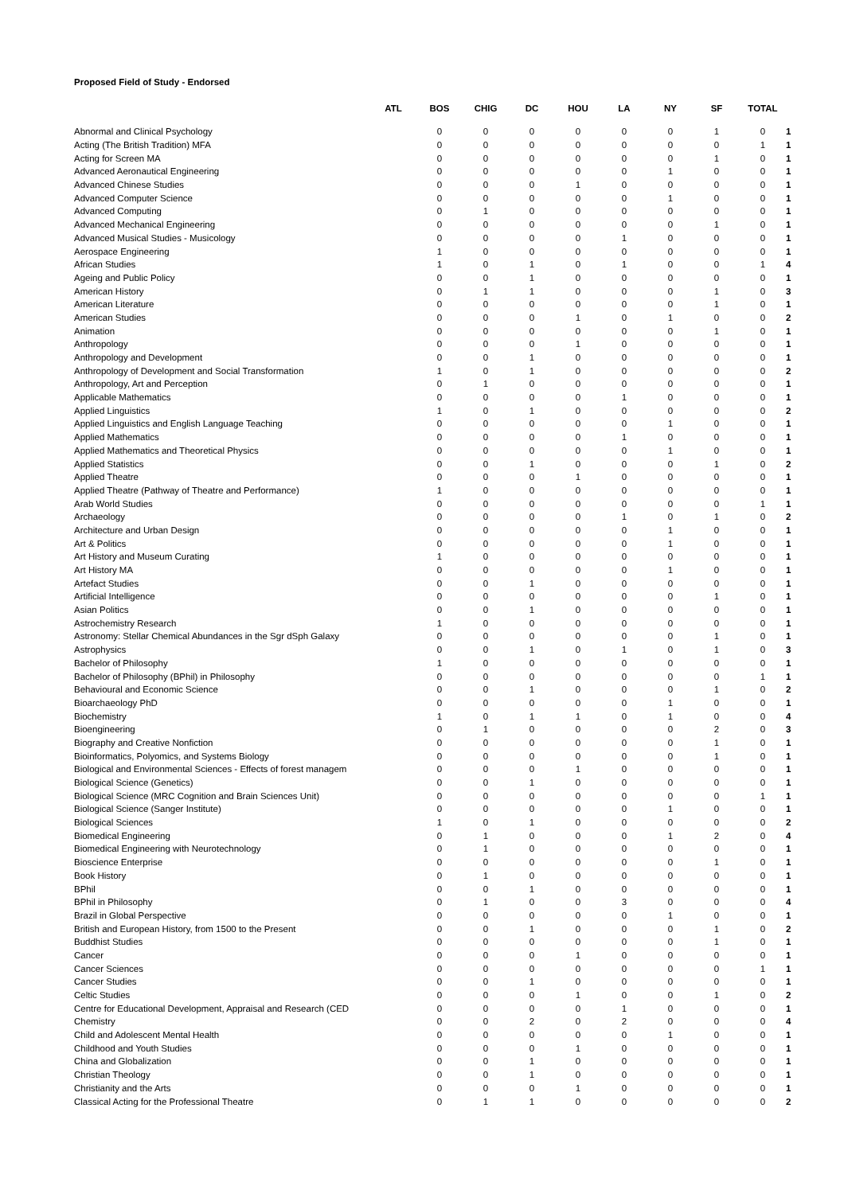Proposed Field of Study - Endorsed
| | ATL | BOS | CHIG | DC | HOU | LA | NY | SF | TOTAL | |
| --- | --- | --- | --- | --- | --- | --- | --- | --- | --- | --- |
| Abnormal and Clinical Psychology | | 0 | 0 | 0 | 0 | 0 | 0 | 1 | 0 | 1 |
| Acting (The British Tradition) MFA | | 0 | 0 | 0 | 0 | 0 | 0 | 0 | 1 | 1 |
| Acting for Screen MA | | 0 | 0 | 0 | 0 | 0 | 0 | 1 | 0 | 1 |
| Advanced Aeronautical Engineering | | 0 | 0 | 0 | 0 | 0 | 1 | 0 | 0 | 1 |
| Advanced Chinese Studies | | 0 | 0 | 0 | 1 | 0 | 0 | 0 | 0 | 1 |
| Advanced Computer Science | | 0 | 0 | 0 | 0 | 0 | 1 | 0 | 0 | 1 |
| Advanced Computing | | 0 | 1 | 0 | 0 | 0 | 0 | 0 | 0 | 1 |
| Advanced Mechanical Engineering | | 0 | 0 | 0 | 0 | 0 | 0 | 1 | 0 | 1 |
| Advanced Musical Studies - Musicology | | 0 | 0 | 0 | 0 | 1 | 0 | 0 | 0 | 1 |
| Aerospace Engineering | | 1 | 0 | 0 | 0 | 0 | 0 | 0 | 0 | 1 |
| African Studies | | 1 | 0 | 1 | 0 | 1 | 0 | 0 | 1 | 4 |
| Ageing and Public Policy | | 0 | 0 | 1 | 0 | 0 | 0 | 0 | 0 | 1 |
| American History | | 0 | 1 | 1 | 0 | 0 | 0 | 1 | 0 | 3 |
| American Literature | | 0 | 0 | 0 | 0 | 0 | 0 | 1 | 0 | 1 |
| American Studies | | 0 | 0 | 0 | 1 | 0 | 1 | 0 | 0 | 2 |
| Animation | | 0 | 0 | 0 | 0 | 0 | 0 | 1 | 0 | 1 |
| Anthropology | | 0 | 0 | 0 | 1 | 0 | 0 | 0 | 0 | 1 |
| Anthropology and Development | | 0 | 0 | 1 | 0 | 0 | 0 | 0 | 0 | 1 |
| Anthropology of Development and Social Transformation | | 1 | 0 | 1 | 0 | 0 | 0 | 0 | 0 | 2 |
| Anthropology, Art and Perception | | 0 | 1 | 0 | 0 | 0 | 0 | 0 | 0 | 1 |
| Applicable Mathematics | | 0 | 0 | 0 | 0 | 1 | 0 | 0 | 0 | 1 |
| Applied Linguistics | | 1 | 0 | 1 | 0 | 0 | 0 | 0 | 0 | 2 |
| Applied Linguistics and English Language Teaching | | 0 | 0 | 0 | 0 | 0 | 1 | 0 | 0 | 1 |
| Applied Mathematics | | 0 | 0 | 0 | 0 | 1 | 0 | 0 | 0 | 1 |
| Applied Mathematics and Theoretical Physics | | 0 | 0 | 0 | 0 | 0 | 1 | 0 | 0 | 1 |
| Applied Statistics | | 0 | 0 | 1 | 0 | 0 | 0 | 1 | 0 | 2 |
| Applied Theatre | | 0 | 0 | 0 | 1 | 0 | 0 | 0 | 0 | 1 |
| Applied Theatre (Pathway of Theatre and Performance) | | 1 | 0 | 0 | 0 | 0 | 0 | 0 | 0 | 1 |
| Arab World Studies | | 0 | 0 | 0 | 0 | 0 | 0 | 0 | 1 | 1 |
| Archaeology | | 0 | 0 | 0 | 0 | 1 | 0 | 1 | 0 | 2 |
| Architecture and Urban Design | | 0 | 0 | 0 | 0 | 0 | 1 | 0 | 0 | 1 |
| Art & Politics | | 0 | 0 | 0 | 0 | 0 | 1 | 0 | 0 | 1 |
| Art History and Museum Curating | | 1 | 0 | 0 | 0 | 0 | 0 | 0 | 0 | 1 |
| Art History MA | | 0 | 0 | 0 | 0 | 0 | 1 | 0 | 0 | 1 |
| Artefact Studies | | 0 | 0 | 1 | 0 | 0 | 0 | 0 | 0 | 1 |
| Artificial Intelligence | | 0 | 0 | 0 | 0 | 0 | 0 | 1 | 0 | 1 |
| Asian Politics | | 0 | 0 | 1 | 0 | 0 | 0 | 0 | 0 | 1 |
| Astrochemistry Research | | 1 | 0 | 0 | 0 | 0 | 0 | 0 | 0 | 1 |
| Astronomy: Stellar Chemical Abundances in the Sgr dSph Galaxy | | 0 | 0 | 0 | 0 | 0 | 0 | 1 | 0 | 1 |
| Astrophysics | | 0 | 0 | 1 | 0 | 1 | 0 | 1 | 0 | 3 |
| Bachelor of Philosophy | | 1 | 0 | 0 | 0 | 0 | 0 | 0 | 0 | 1 |
| Bachelor of Philosophy (BPhil) in Philosophy | | 0 | 0 | 0 | 0 | 0 | 0 | 0 | 1 | 1 |
| Behavioural and Economic Science | | 0 | 0 | 1 | 0 | 0 | 0 | 1 | 0 | 2 |
| Bioarchaeology PhD | | 0 | 0 | 0 | 0 | 0 | 1 | 0 | 0 | 1 |
| Biochemistry | | 1 | 0 | 1 | 1 | 0 | 1 | 0 | 0 | 4 |
| Bioengineering | | 0 | 1 | 0 | 0 | 0 | 0 | 2 | 0 | 3 |
| Biography and Creative Nonfiction | | 0 | 0 | 0 | 0 | 0 | 0 | 1 | 0 | 1 |
| Bioinformatics, Polyomics, and Systems Biology | | 0 | 0 | 0 | 0 | 0 | 0 | 1 | 0 | 1 |
| Biological and Environmental Sciences - Effects of forest managem | | 0 | 0 | 0 | 1 | 0 | 0 | 0 | 0 | 1 |
| Biological Science (Genetics) | | 0 | 0 | 1 | 0 | 0 | 0 | 0 | 0 | 1 |
| Biological Science (MRC Cognition and Brain Sciences Unit) | | 0 | 0 | 0 | 0 | 0 | 0 | 0 | 1 | 1 |
| Biological Science (Sanger Institute) | | 0 | 0 | 0 | 0 | 0 | 1 | 0 | 0 | 1 |
| Biological Sciences | | 1 | 0 | 1 | 0 | 0 | 0 | 0 | 0 | 2 |
| Biomedical Engineering | | 0 | 1 | 0 | 0 | 0 | 1 | 2 | 0 | 4 |
| Biomedical Engineering with Neurotechnology | | 0 | 1 | 0 | 0 | 0 | 0 | 0 | 0 | 1 |
| Bioscience Enterprise | | 0 | 0 | 0 | 0 | 0 | 0 | 1 | 0 | 1 |
| Book History | | 0 | 1 | 0 | 0 | 0 | 0 | 0 | 0 | 1 |
| BPhil | | 0 | 0 | 1 | 0 | 0 | 0 | 0 | 0 | 1 |
| BPhil in Philosophy | | 0 | 1 | 0 | 0 | 3 | 0 | 0 | 0 | 4 |
| Brazil in Global Perspective | | 0 | 0 | 0 | 0 | 0 | 1 | 0 | 0 | 1 |
| British and European History, from 1500 to the Present | | 0 | 0 | 1 | 0 | 0 | 0 | 1 | 0 | 2 |
| Buddhist Studies | | 0 | 0 | 0 | 0 | 0 | 0 | 1 | 0 | 1 |
| Cancer | | 0 | 0 | 0 | 1 | 0 | 0 | 0 | 0 | 1 |
| Cancer Sciences | | 0 | 0 | 0 | 0 | 0 | 0 | 0 | 1 | 1 |
| Cancer Studies | | 0 | 0 | 1 | 0 | 0 | 0 | 0 | 0 | 1 |
| Celtic Studies | | 0 | 0 | 0 | 1 | 0 | 0 | 1 | 0 | 2 |
| Centre for Educational Development, Appraisal and Research (CED | | 0 | 0 | 0 | 0 | 1 | 0 | 0 | 0 | 1 |
| Chemistry | | 0 | 0 | 2 | 0 | 2 | 0 | 0 | 0 | 4 |
| Child and Adolescent Mental Health | | 0 | 0 | 0 | 0 | 0 | 1 | 0 | 0 | 1 |
| Childhood and Youth Studies | | 0 | 0 | 0 | 1 | 0 | 0 | 0 | 0 | 1 |
| China and Globalization | | 0 | 0 | 1 | 0 | 0 | 0 | 0 | 0 | 1 |
| Christian Theology | | 0 | 0 | 1 | 0 | 0 | 0 | 0 | 0 | 1 |
| Christianity and the Arts | | 0 | 0 | 0 | 1 | 0 | 0 | 0 | 0 | 1 |
| Classical Acting for the Professional Theatre | | 0 | 1 | 1 | 0 | 0 | 0 | 0 | 0 | 2 |